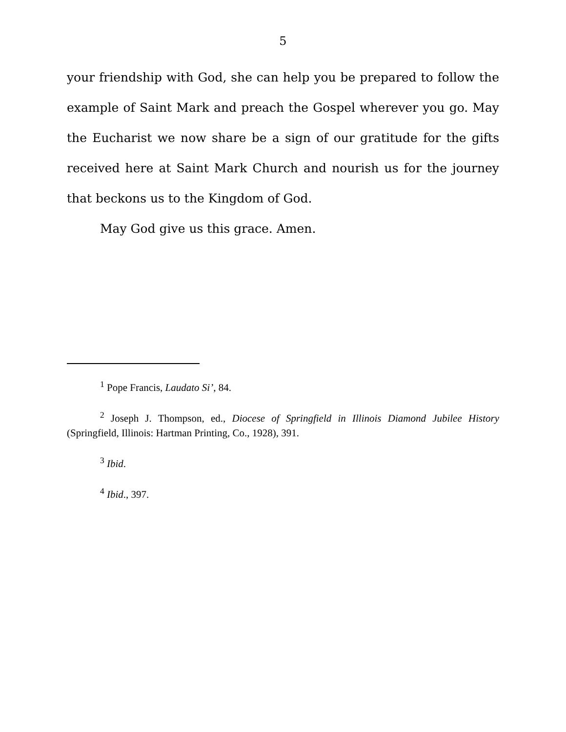5
your friendship with God, she can help you be prepared to follow the example of Saint Mark and preach the Gospel wherever you go. May the Eucharist we now share be a sign of our gratitude for the gifts received here at Saint Mark Church and nourish us for the journey that beckons us to the Kingdom of God.
May God give us this grace. Amen.
<sup>1</sup> Pope Francis, Laudato Si’, 84.
<sup>2</sup> Joseph J. Thompson, ed., Diocese of Springfield in Illinois Diamond Jubilee History (Springfield, Illinois: Hartman Printing, Co., 1928), 391.
<sup>3</sup> Ibid.
<sup>4</sup> Ibid., 397.